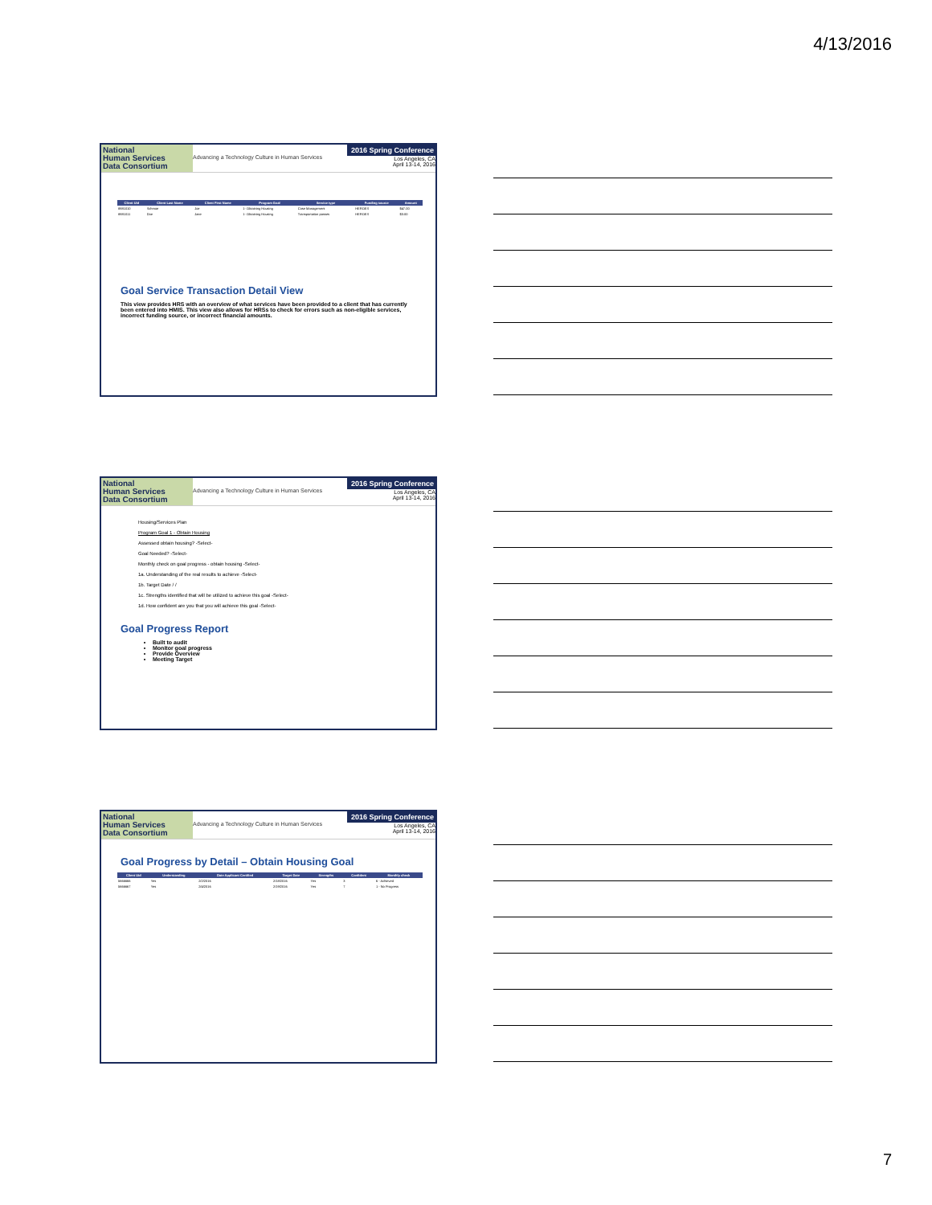4/13/2016
National
Human Services
Data Consortium
Advancing a Technology Culture in Human Services
2016 Spring Conference
Los Angeles, CA
April 13-14, 2016
| Client Uid | Client Last Name | Client First Name | Program Goal | Service type | Funding source | Amount |
| --- | --- | --- | --- | --- | --- | --- |
| 8881010 | Schmoe | Joe | 1- Obtaining Housing | Case Management | HEROES | $47.00 |
| 8881011 | Doe | Jane | 1- Obtaining Housing | Transportation passes | HEROES | $3.00 |
Goal Service Transaction Detail View
This view provides HRS with an overview of what services have been provided to a client that has currently been entered into HMIS. This view also allows for HRSs to check for errors such as non-eligible services, incorrect funding source, or incorrect financial amounts.
National
Human Services
Data Consortium
Advancing a Technology Culture in Human Services
2016 Spring Conference
Los Angeles, CA
April 13-14, 2016
Housing/Services Plan
Program Goal 1 - Obtain Housing
Assessed obtain housing? -Select-
Goal Needed? -Select-
Monthly check on goal progress - obtain housing -Select-
1a. Understanding of the real results to achieve -Select-
1b. Target Date / /
1c. Strengths identified that will be utilized to achieve this goal -Select-
1d. How confident are you that you will achieve this goal -Select-
Goal Progress Report
Built to audit
Monitor goal progress
Provide Overview
Meeting Target
National
Human Services
Data Consortium
Advancing a Technology Culture in Human Services
2016 Spring Conference
Los Angeles, CA
April 13-14, 2016
Goal Progress by Detail – Obtain Housing Goal
| Client Uid | Understanding | Date Applicant Certified | Target Date | Strengths | Confident | Monthly check |
| --- | --- | --- | --- | --- | --- | --- |
| 5666666 | Yes | 2/2/2016 | 2/18/2016 | Yes | 3 | 6 - Achieved |
| 5666667 | Yes | 2/4/2016 | 2/19/2016 | Yes | 7 | 1 - No Progress |
7